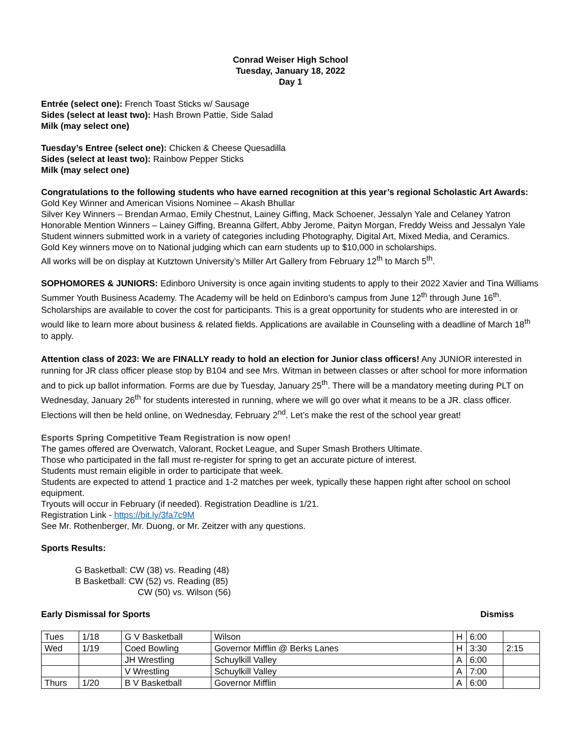Conrad Weiser High School
Tuesday, January 18, 2022
Day 1
Entrée (select one): French Toast Sticks w/ Sausage
Sides (select at least two): Hash Brown Pattie, Side Salad
Milk (may select one)
Tuesday’s Entree (select one): Chicken & Cheese Quesadilla
Sides (select at least two): Rainbow Pepper Sticks
Milk (may select one)
Congratulations to the following students who have earned recognition at this year’s regional Scholastic Art Awards:
Gold Key Winner and American Visions Nominee – Akash Bhullar
Silver Key Winners – Brendan Armao, Emily Chestnut, Lainey Giffing, Mack Schoener, Jessalyn Yale and Celaney Yatron
Honorable Mention Winners – Lainey Giffing, Breanna Gilfert, Abby Jerome, Paityn Morgan, Freddy Weiss and Jessalyn Yale
Student winners submitted work in a variety of categories including Photography, Digital Art, Mixed Media, and Ceramics.
Gold Key winners move on to National judging which can earn students up to $10,000 in scholarships.
All works will be on display at Kutztown University’s Miller Art Gallery from February 12<sup>th</sup> to March 5<sup>th</sup>.
SOPHOMORES & JUNIORS: Edinboro University is once again inviting students to apply to their 2022 Xavier and Tina Williams Summer Youth Business Academy. The Academy will be held on Edinboro’s campus from June 12<sup>th</sup> through June 16<sup>th</sup>. Scholarships are available to cover the cost for participants. This is a great opportunity for students who are interested in or would like to learn more about business & related fields. Applications are available in Counseling with a deadline of March 18<sup>th</sup> to apply.
Attention class of 2023: We are FINALLY ready to hold an election for Junior class officers! Any JUNIOR interested in running for JR class officer please stop by B104 and see Mrs. Witman in between classes or after school for more information and to pick up ballot information. Forms are due by Tuesday, January 25<sup>th</sup>. There will be a mandatory meeting during PLT on Wednesday, January 26<sup>th</sup> for students interested in running, where we will go over what it means to be a JR. class officer. Elections will then be held online, on Wednesday, February 2<sup>nd</sup>. Let’s make the rest of the school year great!
Esports Spring Competitive Team Registration is now open!
The games offered are Overwatch, Valorant, Rocket League, and Super Smash Brothers Ultimate.
Those who participated in the fall must re-register for spring to get an accurate picture of interest.
Students must remain eligible in order to participate that week.
Students are expected to attend 1 practice and 1-2 matches per week, typically these happen right after school on school equipment.
Tryouts will occur in February (if needed). Registration Deadline is 1/21.
Registration Link - https://bit.ly/3fa7c9M
See Mr. Rothenberger, Mr. Duong, or Mr. Zeitzer with any questions.
Sports Results:
G Basketball: CW (38) vs. Reading (48)
B Basketball: CW (52) vs. Reading (85)
CW (50) vs. Wilson (56)
Early Dismissal for Sports Dismiss
| Tues | 1/18 | G V Basketball | Wilson | H | 6:00 | |
| Wed | 1/19 | Coed Bowling | Governor Mifflin @ Berks Lanes | H | 3:30 | 2:15 |
| | | JH Wrestling | Schuylkill Valley | A | 6:00 | |
| | | V Wrestling | Schuylkill Valley | A | 7:00 | |
| Thurs | 1/20 | B V Basketball | Governor Mifflin | A | 6:00 | |